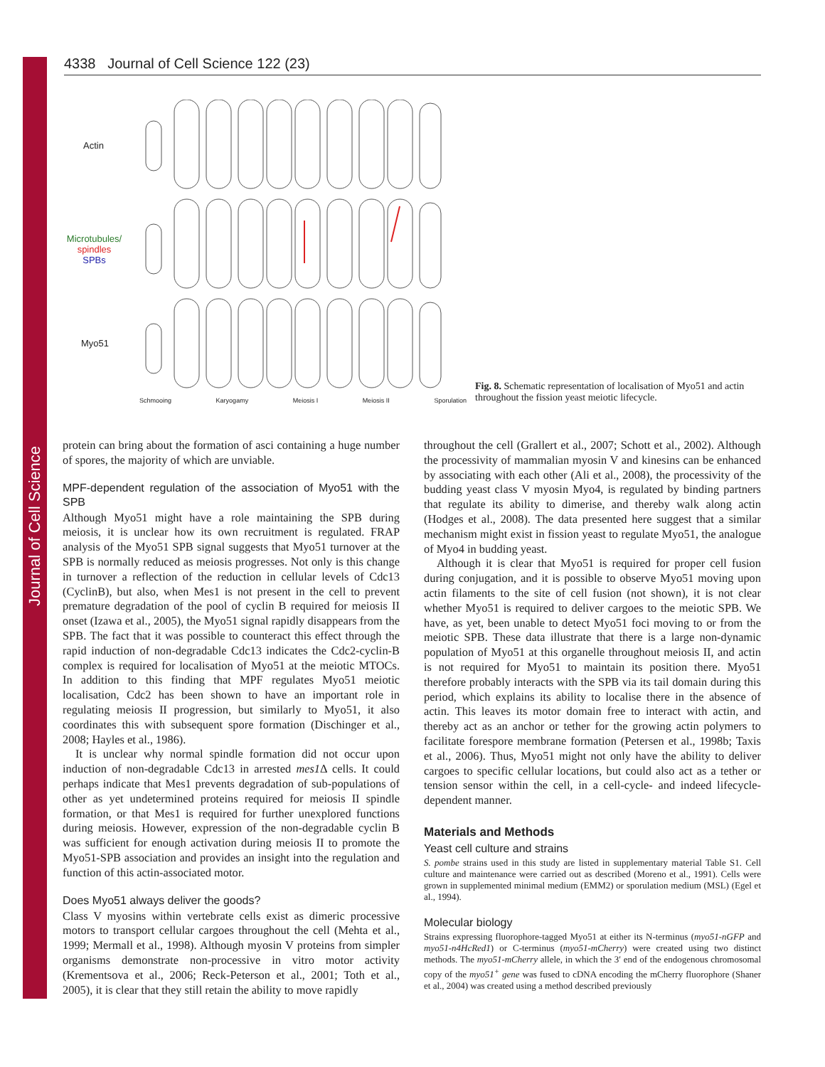Journal of Cell Science
4338 Journal of Cell Science 122 (23)
Actin
Microtubules/
spindles
SPBs
Myo51
Schmooing Karyogamy Meiosis I Meiosis II Sporulation
Fig. 8. Schematic representation of localisation of Myo51 and actin throughout the fission yeast meiotic lifecycle.
protein can bring about the formation of asci containing a huge number of spores, the majority of which are unviable.
MPF-dependent regulation of the association of Myo51 with the SPB
Although Myo51 might have a role maintaining the SPB during meiosis, it is unclear how its own recruitment is regulated. FRAP analysis of the Myo51 SPB signal suggests that Myo51 turnover at the SPB is normally reduced as meiosis progresses. Not only is this change in turnover a reflection of the reduction in cellular levels of Cdc13 (CyclinB), but also, when Mes1 is not present in the cell to prevent premature degradation of the pool of cyclin B required for meiosis II onset (Izawa et al., 2005), the Myo51 signal rapidly disappears from the SPB. The fact that it was possible to counteract this effect through the rapid induction of non-degradable Cdc13 indicates the Cdc2-cyclin-B complex is required for localisation of Myo51 at the meiotic MTOCs. In addition to this finding that MPF regulates Myo51 meiotic localisation, Cdc2 has been shown to have an important role in regulating meiosis II progression, but similarly to Myo51, it also coordinates this with subsequent spore formation (Dischinger et al., 2008; Hayles et al., 1986).
It is unclear why normal spindle formation did not occur upon induction of non-degradable Cdc13 in arrested mes1 Δ cells. It could perhaps indicate that Mes1 prevents degradation of sub-populations of other as yet undetermined proteins required for meiosis II spindle formation, or that Mes1 is required for further unexplored functions during meiosis. However, expression of the non-degradable cyclin B was sufficient for enough activation during meiosis II to promote the Myo51-SPB association and provides an insight into the regulation and function of this actin-associated motor.
Does Myo51 always deliver the goods?
Class V myosins within vertebrate cells exist as dimeric processive motors to transport cellular cargoes throughout the cell (Mehta et al., 1999; Mermall et al., 1998). Although myosin V proteins from simpler organisms demonstrate non-processive in vitro motor activity (Krementsova et al., 2006; Reck-Peterson et al., 2001; Toth et al., 2005), it is clear that they still retain the ability to move rapidly
throughout the cell (Grallert et al., 2007; Schott et al., 2002). Although the processivity of mammalian myosin V and kinesins can be enhanced by associating with each other (Ali et al., 2008), the processivity of the budding yeast class V myosin Myo4, is regulated by binding partners that regulate its ability to dimerise, and thereby walk along actin (Hodges et al., 2008). The data presented here suggest that a similar mechanism might exist in fission yeast to regulate Myo51, the analogue of Myo4 in budding yeast.
Although it is clear that Myo51 is required for proper cell fusion during conjugation, and it is possible to observe Myo51 moving upon actin filaments to the site of cell fusion (not shown), it is not clear whether Myo51 is required to deliver cargoes to the meiotic SPB. We have, as yet, been unable to detect Myo51 foci moving to or from the meiotic SPB. These data illustrate that there is a large non-dynamic population of Myo51 at this organelle throughout meiosis II, and actin is not required for Myo51 to maintain its position there. Myo51 therefore probably interacts with the SPB via its tail domain during this period, which explains its ability to localise there in the absence of actin. This leaves its motor domain free to interact with actin, and thereby act as an anchor or tether for the growing actin polymers to facilitate forespore membrane formation (Petersen et al., 1998b; Taxis et al., 2006). Thus, Myo51 might not only have the ability to deliver cargoes to specific cellular locations, but could also act as a tether or tension sensor within the cell, in a cell-cycle- and indeed lifecycle-dependent manner.
Materials and Methods
Yeast cell culture and strains
S. pombe strains used in this study are listed in supplementary material Table S1. Cell culture and maintenance were carried out as described (Moreno et al., 1991). Cells were grown in supplemented minimal medium (EMM2) or sporulation medium (MSL) (Egel et al., 1994).
Molecular biology
Strains expressing fluorophore-tagged Myo51 at either its N-terminus (myo51-nGFP and myo51-n4HcRed1) or C-terminus (myo51-mCherry) were created using two distinct methods. The myo51-mCherry allele, in which the 3′ end of the endogenous chromosomal copy of the myo51<sup>+</sup> gene was fused to cDNA encoding the mCherry fluorophore (Shaner et al., 2004) was created using a method described previously